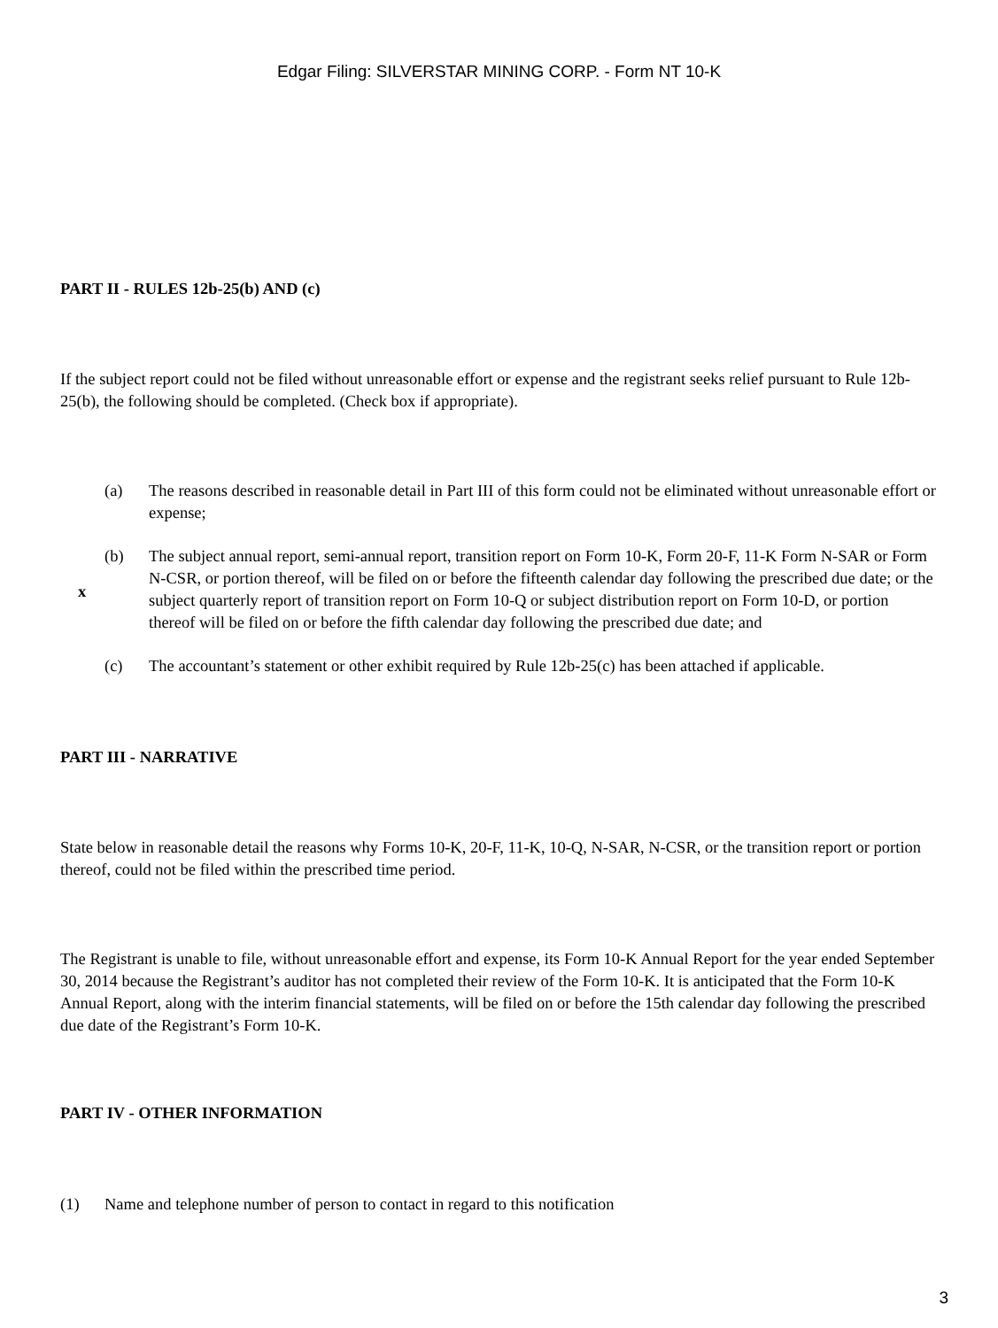Edgar Filing: SILVERSTAR MINING CORP. - Form NT 10-K
PART II - RULES 12b-25(b) AND (c)
If the subject report could not be filed without unreasonable effort or expense and the registrant seeks relief pursuant to Rule 12b-25(b), the following should be completed. (Check box if appropriate).
(a) The reasons described in reasonable detail in Part III of this form could not be eliminated without unreasonable effort or expense;
x
(b) The subject annual report, semi-annual report, transition report on Form 10-K, Form 20-F, 11-K Form N-SAR or Form N-CSR, or portion thereof, will be filed on or before the fifteenth calendar day following the prescribed due date; or the subject quarterly report of transition report on Form 10-Q or subject distribution report on Form 10-D, or portion thereof will be filed on or before the fifth calendar day following the prescribed due date; and
(c) The accountant’s statement or other exhibit required by Rule 12b-25(c) has been attached if applicable.
PART III - NARRATIVE
State below in reasonable detail the reasons why Forms 10-K, 20-F, 11-K, 10-Q, N-SAR, N-CSR, or the transition report or portion thereof, could not be filed within the prescribed time period.
The Registrant is unable to file, without unreasonable effort and expense, its Form 10-K Annual Report for the year ended September 30, 2014 because the Registrant’s auditor has not completed their review of the Form 10-K. It is anticipated that the Form 10-K Annual Report, along with the interim financial statements, will be filed on or before the 15th calendar day following the prescribed due date of the Registrant’s Form 10-K.
PART IV - OTHER INFORMATION
(1) Name and telephone number of person to contact in regard to this notification
3